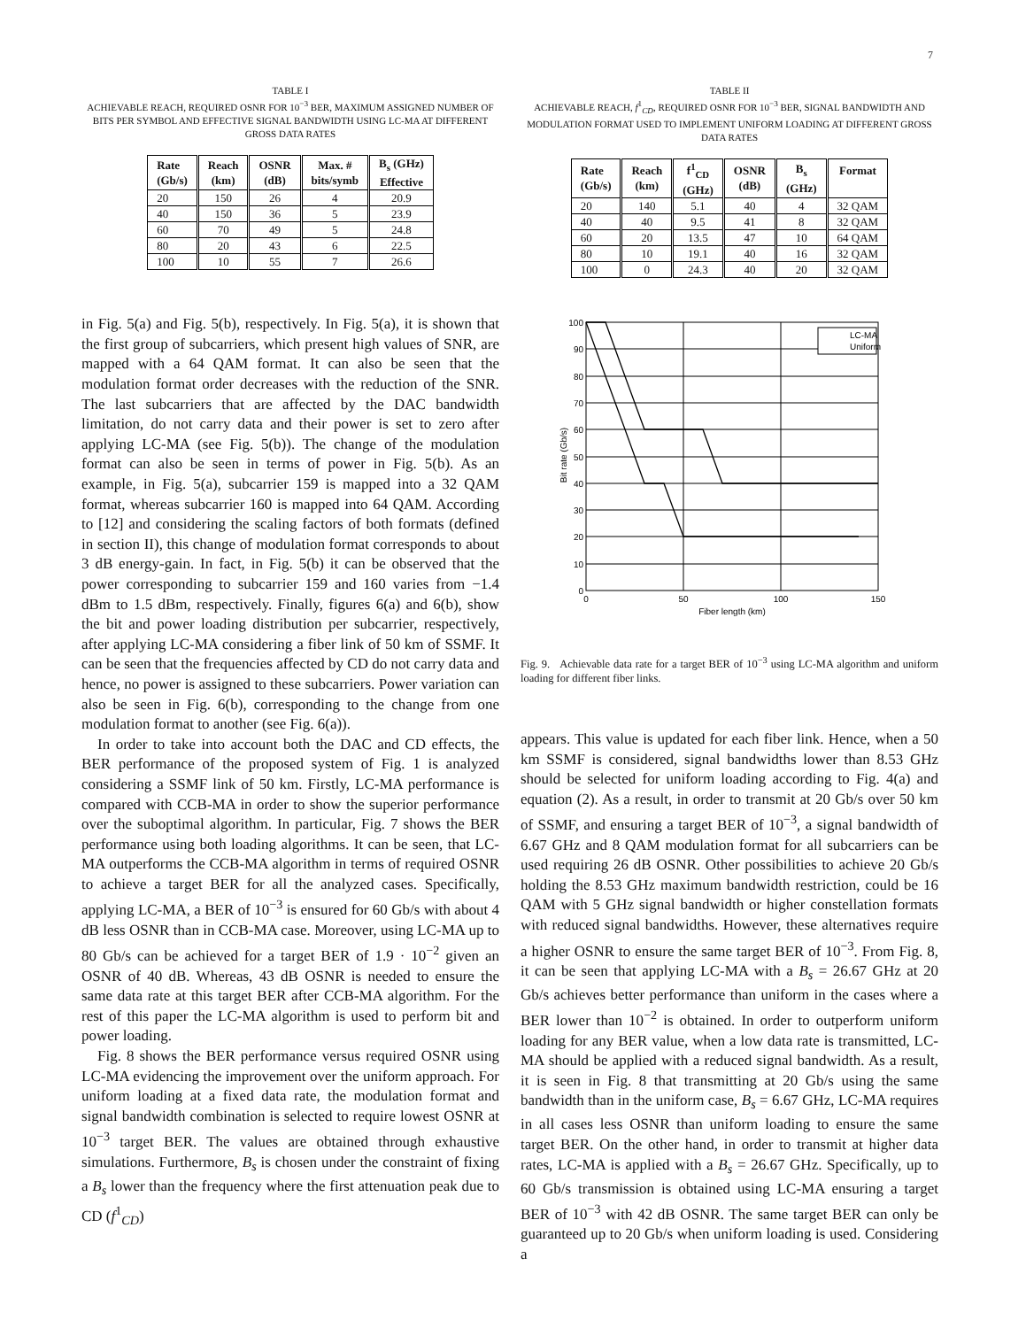7
TABLE I
ACHIEVABLE REACH, REQUIRED OSNR FOR 10<sup>−3</sup> BER, MAXIMUM ASSIGNED NUMBER OF BITS PER SYMBOL AND EFFECTIVE SIGNAL BANDWIDTH USING LC-MA AT DIFFERENT GROSS DATA RATES
| Rate (Gb/s) | Reach (km) | OSNR (dB) | Max. # bits/symb | B<sub>s</sub> (GHz) Effective |
| --- | --- | --- | --- | --- |
| 20 | 150 | 26 | 4 | 20.9 |
| 40 | 150 | 36 | 5 | 23.9 |
| 60 | 70 | 49 | 5 | 24.8 |
| 80 | 20 | 43 | 6 | 22.5 |
| 100 | 10 | 55 | 7 | 26.6 |
in Fig. 5(a) and Fig. 5(b), respectively. In Fig. 5(a), it is shown that the first group of subcarriers, which present high values of SNR, are mapped with a 64 QAM format. It can also be seen that the modulation format order decreases with the reduction of the SNR. The last subcarriers that are affected by the DAC bandwidth limitation, do not carry data and their power is set to zero after applying LC-MA (see Fig. 5(b)). The change of the modulation format can also be seen in terms of power in Fig. 5(b). As an example, in Fig. 5(a), subcarrier 159 is mapped into a 32 QAM format, whereas subcarrier 160 is mapped into 64 QAM. According to [12] and considering the scaling factors of both formats (defined in section II), this change of modulation format corresponds to about 3 dB energy-gain. In fact, in Fig. 5(b) it can be observed that the power corresponding to subcarrier 159 and 160 varies from −1.4 dBm to 1.5 dBm, respectively. Finally, figures 6(a) and 6(b), show the bit and power loading distribution per subcarrier, respectively, after applying LC-MA considering a fiber link of 50 km of SSMF. It can be seen that the frequencies affected by CD do not carry data and hence, no power is assigned to these subcarriers. Power variation can also be seen in Fig. 6(b), corresponding to the change from one modulation format to another (see Fig. 6(a)).
In order to take into account both the DAC and CD effects, the BER performance of the proposed system of Fig. 1 is analyzed considering a SSMF link of 50 km. Firstly, LC-MA performance is compared with CCB-MA in order to show the superior performance over the suboptimal algorithm. In particular, Fig. 7 shows the BER performance using both loading algorithms. It can be seen, that LC-MA outperforms the CCB-MA algorithm in terms of required OSNR to achieve a target BER for all the analyzed cases. Specifically, applying LC-MA, a BER of 10<sup>−3</sup> is ensured for 60 Gb/s with about 4 dB less OSNR than in CCB-MA case. Moreover, using LC-MA up to 80 Gb/s can be achieved for a target BER of 1.9 · 10<sup>−2</sup> given an OSNR of 40 dB. Whereas, 43 dB OSNR is needed to ensure the same data rate at this target BER after CCB-MA algorithm. For the rest of this paper the LC-MA algorithm is used to perform bit and power loading.
Fig. 8 shows the BER performance versus required OSNR using LC-MA evidencing the improvement over the uniform approach. For uniform loading at a fixed data rate, the modulation format and signal bandwidth combination is selected to require lowest OSNR at 10<sup>−3</sup> target BER. The values are obtained through exhaustive simulations. Furthermore, B<sub>s</sub> is chosen under the constraint of fixing a B<sub>s</sub> lower than the frequency where the first attenuation peak due to CD (f<sup>1</sup><sub>CD</sub>)
TABLE II
ACHIEVABLE REACH, f<sup>1</sup><sub>CD</sub>, REQUIRED OSNR FOR 10<sup>−3</sup> BER, SIGNAL BANDWIDTH AND MODULATION FORMAT USED TO IMPLEMENT UNIFORM LOADING AT DIFFERENT GROSS DATA RATES
| Rate (Gb/s) | Reach (km) | f<sup>1</sup><sub>CD</sub> (GHz) | OSNR (dB) | B<sub>s</sub> (GHz) | Format |
| --- | --- | --- | --- | --- | --- |
| 20 | 140 | 5.1 | 40 | 4 | 32 QAM |
| 40 | 40 | 9.5 | 41 | 8 | 32 QAM |
| 60 | 20 | 13.5 | 47 | 10 | 64 QAM |
| 80 | 10 | 19.1 | 40 | 16 | 32 QAM |
| 100 | 0 | 24.3 | 40 | 20 | 32 QAM |
LC-MA
Uniform
100
90
80
70
60
50
40
30
20
10
0
0
50
100
150
Fiber length (km)
Bit rate (Gb/s)
Fig. 9. Achievable data rate for a target BER of 10<sup>−3</sup> using LC-MA algorithm and uniform loading for different fiber links.
appears. This value is updated for each fiber link. Hence, when a 50 km SSMF is considered, signal bandwidths lower than 8.53 GHz should be selected for uniform loading according to Fig. 4(a) and equation (2). As a result, in order to transmit at 20 Gb/s over 50 km of SSMF, and ensuring a target BER of 10<sup>−3</sup>, a signal bandwidth of 6.67 GHz and 8 QAM modulation format for all subcarriers can be used requiring 26 dB OSNR. Other possibilities to achieve 20 Gb/s holding the 8.53 GHz maximum bandwidth restriction, could be 16 QAM with 5 GHz signal bandwidth or higher constellation formats with reduced signal bandwidths. However, these alternatives require a higher OSNR to ensure the same target BER of 10<sup>−3</sup>. From Fig. 8, it can be seen that applying LC-MA with a B<sub>s</sub> = 26.67 GHz at 20 Gb/s achieves better performance than uniform in the cases where a BER lower than 10<sup>−2</sup> is obtained. In order to outperform uniform loading for any BER value, when a low data rate is transmitted, LC-MA should be applied with a reduced signal bandwidth. As a result, it is seen in Fig. 8 that transmitting at 20 Gb/s using the same bandwidth than in the uniform case, B<sub>s</sub> = 6.67 GHz, LC-MA requires in all cases less OSNR than uniform loading to ensure the same target BER. On the other hand, in order to transmit at higher data rates, LC-MA is applied with a B<sub>s</sub> = 26.67 GHz. Specifically, up to 60 Gb/s transmission is obtained using LC-MA ensuring a target BER of 10<sup>−3</sup> with 42 dB OSNR. The same target BER can only be guaranteed up to 20 Gb/s when uniform loading is used. Considering a